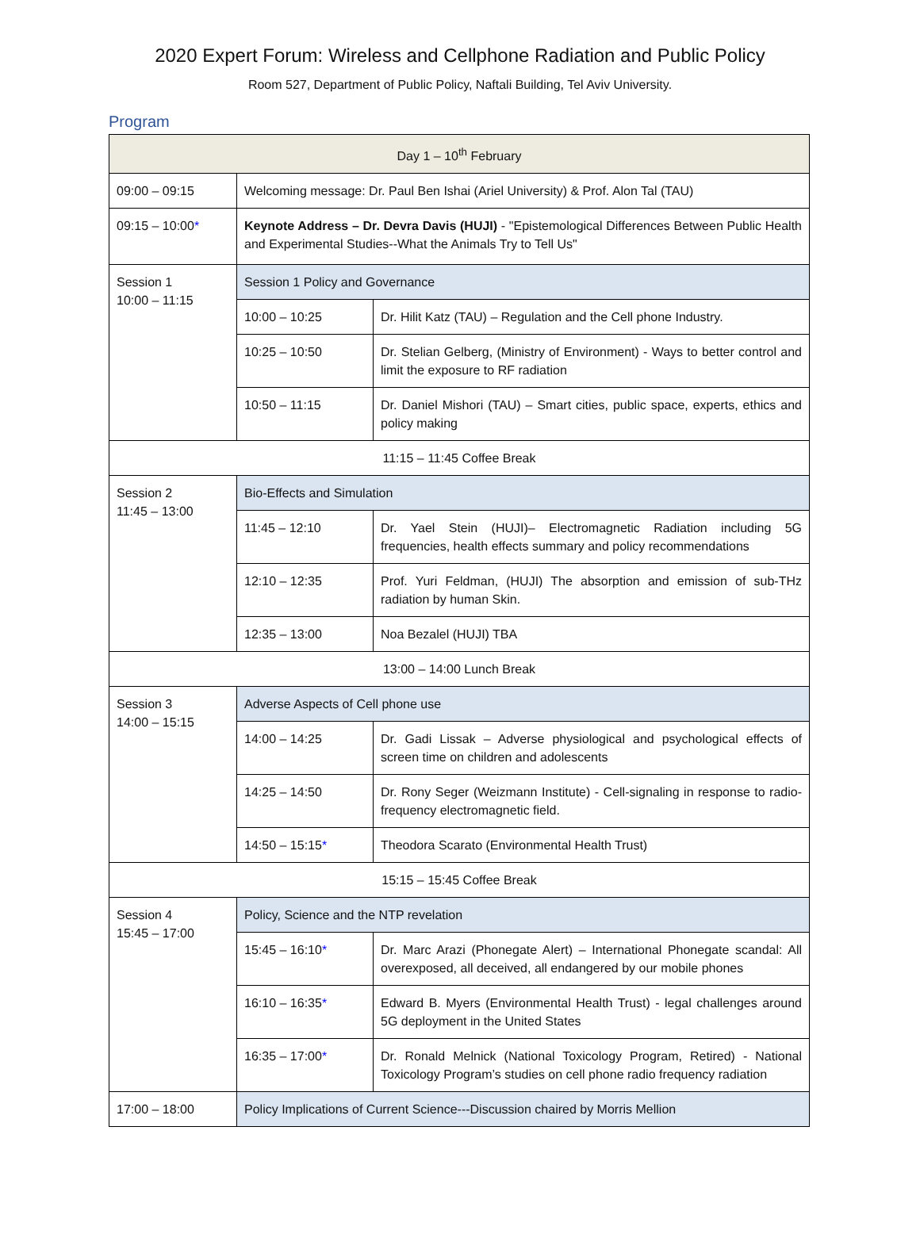2020 Expert Forum: Wireless and Cellphone Radiation and Public Policy
Room 527, Department of Public Policy, Naftali Building, Tel Aviv University.
Program
| Day 1 – 10<sup>th</sup> February | | |
| 09:00 – 09:15 | Welcoming message: Dr. Paul Ben Ishai (Ariel University) & Prof. Alon Tal (TAU) | |
| 09:15 – 10:00 * | Keynote Address – Dr. Devra Davis (HUJI) - "Epistemological Differences Between Public Health and Experimental Studies--What the Animals Try to Tell Us" | |
| Session 1 10:00 – 11:15 | Session 1 Policy and Governance | |
| | 10:00 – 10:25 | Dr. Hilit Katz (TAU) – Regulation and the Cell phone Industry. |
| | 10:25 – 10:50 | Dr. Stelian Gelberg, (Ministry of Environment) - Ways to better control and limit the exposure to RF radiation |
| | 10:50 – 11:15 | Dr. Daniel Mishori (TAU) – Smart cities, public space, experts, ethics and policy making |
| 11:15 – 11:45 Coffee Break | | |
| Session 2 11:45 – 13:00 | Bio-Effects and Simulation | |
| | 11:45 – 12:10 | Dr. Yael Stein (HUJI)– Electromagnetic Radiation including 5G frequencies, health effects summary and policy recommendations |
| | 12:10 – 12:35 | Prof. Yuri Feldman, (HUJI) The absorption and emission of sub-THz radiation by human Skin. |
| | 12:35 – 13:00 | Noa Bezalel (HUJI) TBA |
| 13:00 – 14:00 Lunch Break | | |
| Session 3 14:00 – 15:15 | Adverse Aspects of Cell phone use | |
| | 14:00 – 14:25 | Dr. Gadi Lissak – Adverse physiological and psychological effects of screen time on children and adolescents |
| | 14:25 – 14:50 | Dr. Rony Seger (Weizmann Institute) - Cell-signaling in response to radio-frequency electromagnetic field. |
| | 14:50 – 15:15 * | Theodora Scarato (Environmental Health Trust) |
| 15:15 – 15:45 Coffee Break | | |
| Session 4 15:45 – 17:00 | Policy, Science and the NTP revelation | |
| | 15:45 – 16:10 * | Dr. Marc Arazi (Phonegate Alert) – International Phonegate scandal: All overexposed, all deceived, all endangered by our mobile phones |
| | 16:10 – 16:35 * | Edward B. Myers (Environmental Health Trust) - legal challenges around 5G deployment in the United States |
| | 16:35 – 17:00 * | Dr. Ronald Melnick (National Toxicology Program, Retired) - National Toxicology Program’s studies on cell phone radio frequency radiation |
| 17:00 – 18:00 | Policy Implications of Current Science---Discussion chaired by Morris Mellion | |